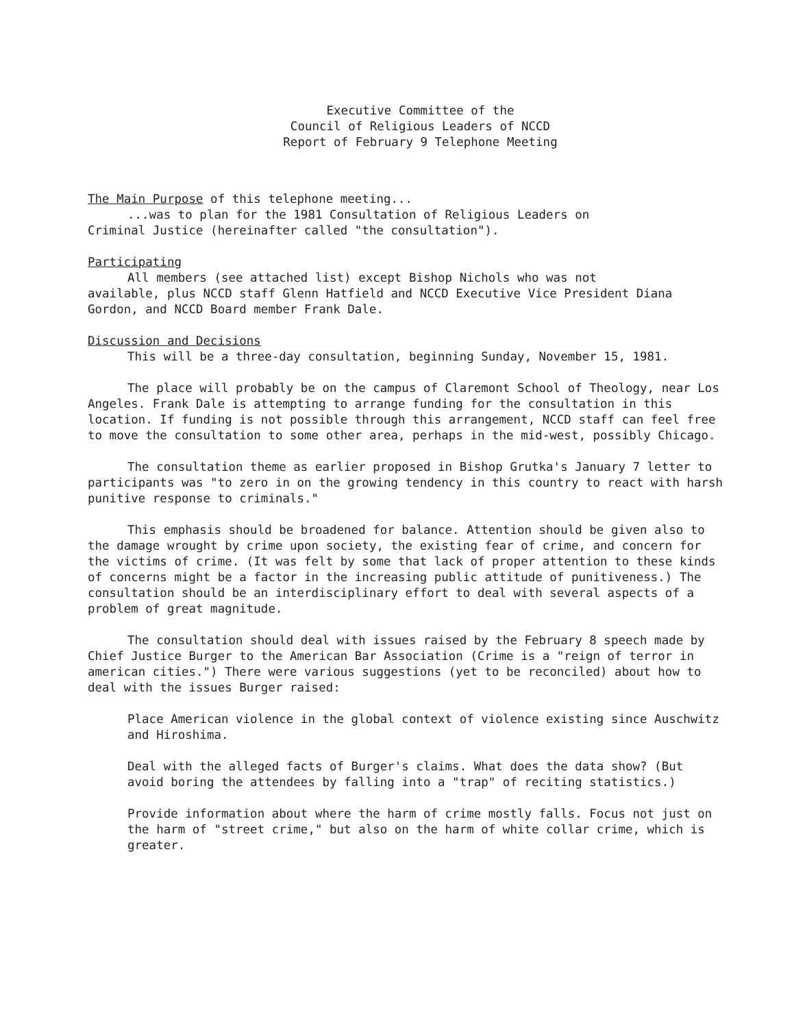Executive Committee of the
Council of Religious Leaders of NCCD
Report of February 9 Telephone Meeting
The Main Purpose of this telephone meeting...
...was to plan for the 1981 Consultation of Religious Leaders on
Criminal Justice (hereinafter called "the consultation").
Participating
All members (see attached list) except Bishop Nichols who was not
available, plus NCCD staff Glenn Hatfield and NCCD Executive Vice President Diana Gordon, and NCCD Board member Frank Dale.
Discussion and Decisions
This will be a three-day consultation, beginning Sunday, November 15, 1981.
The place will probably be on the campus of Claremont School of Theology, near Los Angeles. Frank Dale is attempting to arrange funding for the consultation in this location. If funding is not possible through this arrangement, NCCD staff can feel free to move the consultation to some other area, perhaps in the mid-west, possibly Chicago.
The consultation theme as earlier proposed in Bishop Grutka's January 7 letter to participants was "to zero in on the growing tendency in this country to react with harsh punitive response to criminals."
This emphasis should be broadened for balance. Attention should be given also to the damage wrought by crime upon society, the existing fear of crime, and concern for the victims of crime. (It was felt by some that lack of proper attention to these kinds of concerns might be a factor in the increasing public attitude of punitiveness.) The consultation should be an interdisciplinary effort to deal with several aspects of a problem of great magnitude.
The consultation should deal with issues raised by the February 8 speech made by Chief Justice Burger to the American Bar Association (Crime is a "reign of terror in american cities.") There were various suggestions (yet to be reconciled) about how to deal with the issues Burger raised:
Place American violence in the global context of violence existing since Auschwitz and Hiroshima.
Deal with the alleged facts of Burger's claims. What does the data show? (But avoid boring the attendees by falling into a "trap" of reciting statistics.)
Provide information about where the harm of crime mostly falls. Focus not just on the harm of "street crime," but also on the harm of white collar crime, which is greater.